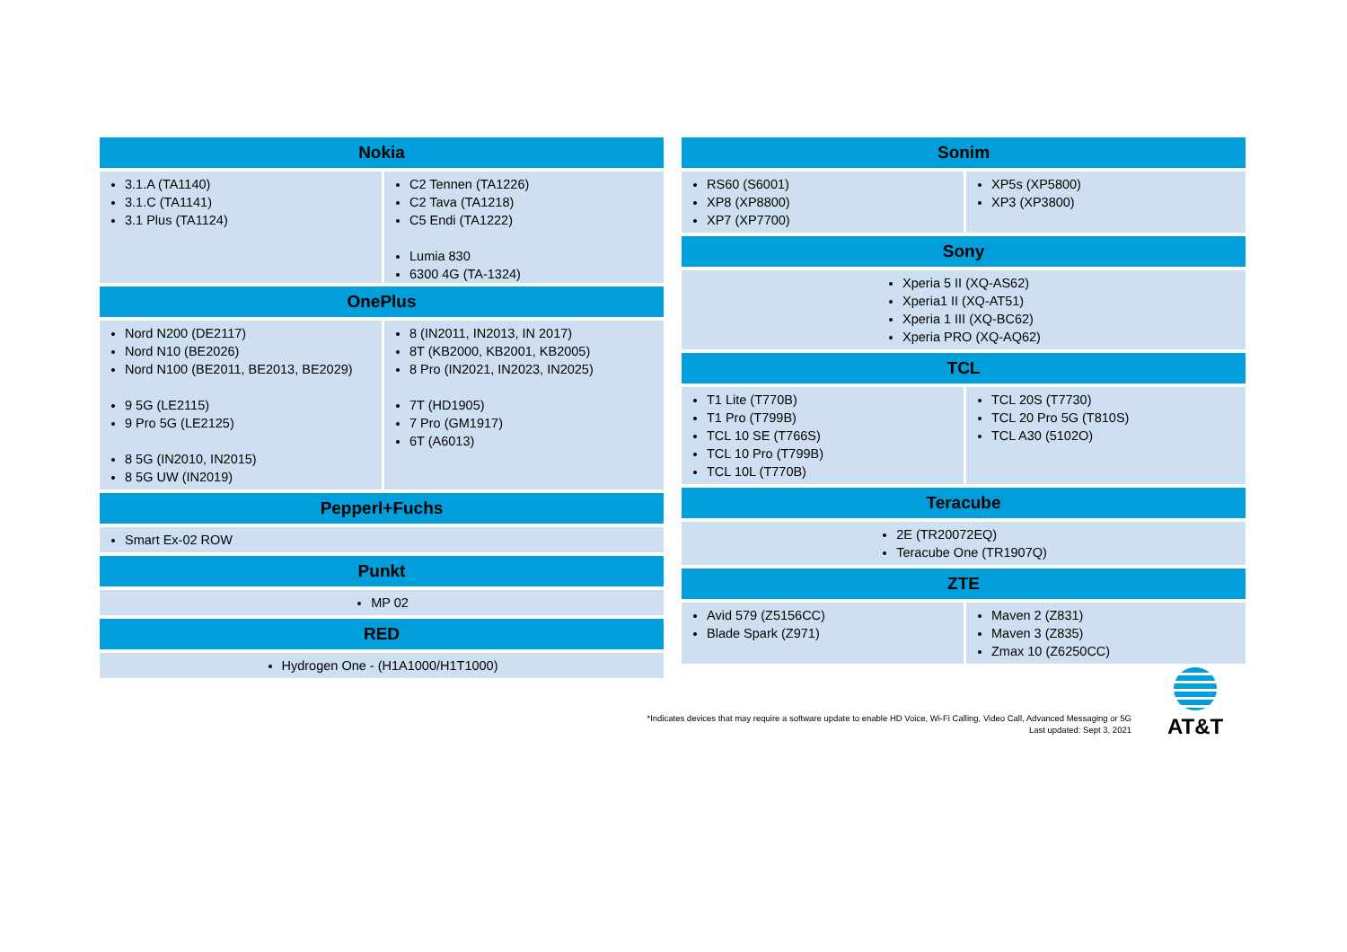Nokia
3.1.A (TA1140)
3.1.C (TA1141)
3.1 Plus (TA1124)
C2 Tennen (TA1226)
C2 Tava (TA1218)
C5 Endi (TA1222)
Lumia 830
6300 4G (TA-1324)
OnePlus
Nord N200 (DE2117)
Nord N10 (BE2026)
Nord N100 (BE2011, BE2013, BE2029)
9 5G (LE2115)
9 Pro 5G (LE2125)
8 5G (IN2010, IN2015)
8 5G UW (IN2019)
8 (IN2011, IN2013, IN 2017)
8T (KB2000, KB2001, KB2005)
8 Pro (IN2021, IN2023, IN2025)
7T (HD1905)
7 Pro (GM1917)
6T (A6013)
Pepperl+Fuchs
Smart Ex-02 ROW
Punkt
MP 02
RED
Hydrogen One - (H1A1000/H1T1000)
Sonim
RS60 (S6001)
XP8 (XP8800)
XP7 (XP7700)
XP5s (XP5800)
XP3 (XP3800)
Sony
Xperia 5 II (XQ-AS62)
Xperia1 II (XQ-AT51)
Xperia 1 III (XQ-BC62)
Xperia PRO (XQ-AQ62)
TCL
T1 Lite (T770B)
T1 Pro (T799B)
TCL 10 SE (T766S)
TCL 10 Pro (T799B)
TCL 10L (T770B)
TCL 20S (T7730)
TCL 20 Pro 5G (T810S)
TCL A30 (5102O)
Teracube
2E (TR20072EQ)
Teracube One (TR1907Q)
ZTE
Avid 579 (Z5156CC)
Blade Spark (Z971)
Maven 2 (Z831)
Maven 3 (Z835)
Zmax 10 (Z6250CC)
*Indicates devices that may require a software update to enable HD Voice, Wi-Fi Calling, Video Call, Advanced Messaging or 5G
Last updated: Sept 3, 2021
AT&T